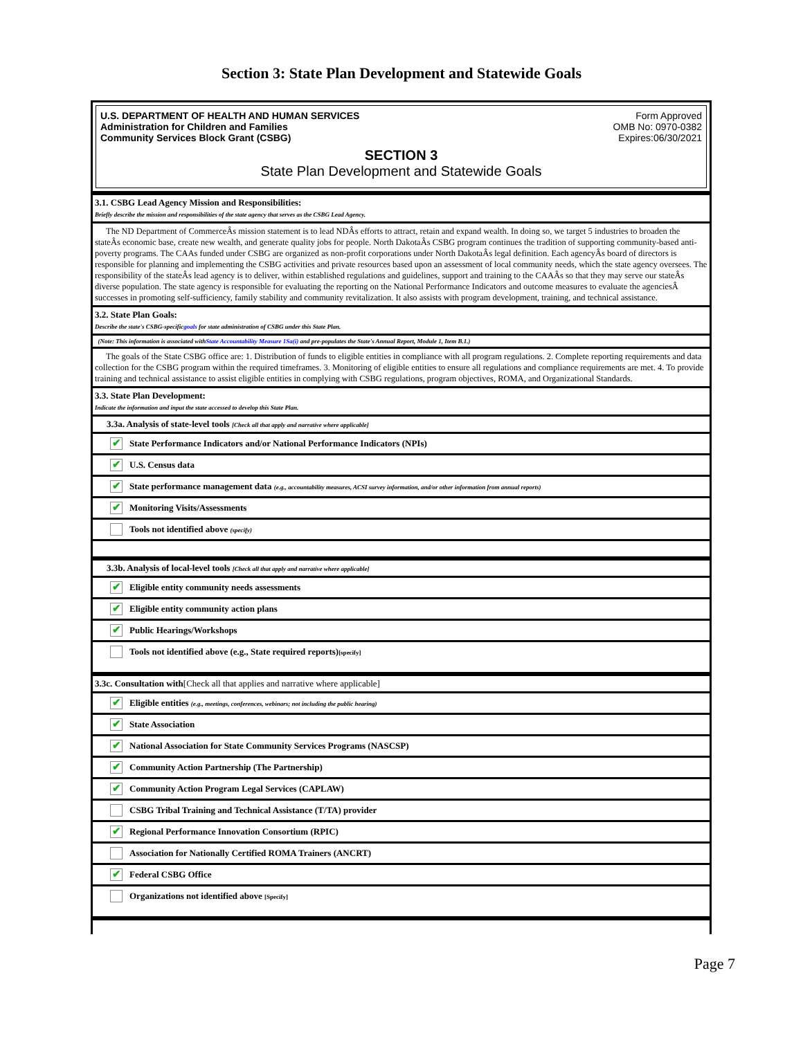Section 3: State Plan Development and Statewide Goals
U.S. DEPARTMENT OF HEALTH AND HUMAN SERVICES
Administration for Children and Families
Community Services Block Grant (CSBG)
Form Approved
OMB No: 0970-0382
Expires:06/30/2021
SECTION 3
State Plan Development and Statewide Goals
3.1. CSBG Lead Agency Mission and Responsibilities:
Briefly describe the mission and responsibilities of the state agency that serves as the CSBG Lead Agency.
The ND Department of CommerceÂs mission statement is to lead NDÂs efforts to attract, retain and expand wealth. In doing so, we target 5 industries to broaden the stateÂs economic base, create new wealth, and generate quality jobs for people. North DakotaÂs CSBG program continues the tradition of supporting community-based anti-poverty programs. The CAAs funded under CSBG are organized as non-profit corporations under North DakotaÂs legal definition. Each agencyÂs board of directors is responsible for planning and implementing the CSBG activities and private resources based upon an assessment of local community needs, which the state agency oversees. The responsibility of the stateÂs lead agency is to deliver, within established regulations and guidelines, support and training to the CAAÂs so that they may serve our stateÂs diverse population. The state agency is responsible for evaluating the reporting on the National Performance Indicators and outcome measures to evaluate the agenciesÂ successes in promoting self-sufficiency, family stability and community revitalization. It also assists with program development, training, and technical assistance.
3.2. State Plan Goals:
Describe the state's CSBG-specificgoals for state administration of CSBG under this State Plan.
(Note: This information is associated withState Accountability Measure 1Sa(i) and pre-populates the State's Annual Report, Module 1, Item B.1.)
The goals of the State CSBG office are: 1. Distribution of funds to eligible entities in compliance with all program regulations. 2. Complete reporting requirements and data collection for the CSBG program within the required timeframes. 3. Monitoring of eligible entities to ensure all regulations and compliance requirements are met. 4. To provide training and technical assistance to assist eligible entities in complying with CSBG regulations, program objectives, ROMA, and Organizational Standards.
3.3. State Plan Development:
Indicate the information and input the state accessed to develop this State Plan.
3.3a. Analysis of state-level tools [Check all that apply and narrative where applicable]
✔ State Performance Indicators and/or National Performance Indicators (NPIs)
✔ U.S. Census data
✔ State performance management data (e.g., accountability measures, ACSI survey information, and/or other information from annual reports)
✔ Monitoring Visits/Assessments
Tools not identified above (specify)
3.3b. Analysis of local-level tools [Check all that apply and narrative where applicable]
✔ Eligible entity community needs assessments
✔ Eligible entity community action plans
✔ Public Hearings/Workshops
Tools not identified above (e.g., State required reports)[specify]
3.3c. Consultation with[Check all that applies and narrative where applicable]
✔ Eligible entities (e.g., meetings, conferences, webinars; not including the public hearing)
✔ State Association
✔ National Association for State Community Services Programs (NASCSP)
✔ Community Action Partnership (The Partnership)
✔ Community Action Program Legal Services (CAPLAW)
CSBG Tribal Training and Technical Assistance (T/TA) provider
✔ Regional Performance Innovation Consortium (RPIC)
Association for Nationally Certified ROMA Trainers (ANCRT)
✔ Federal CSBG Office
Organizations not identified above [Specify]
Page 7